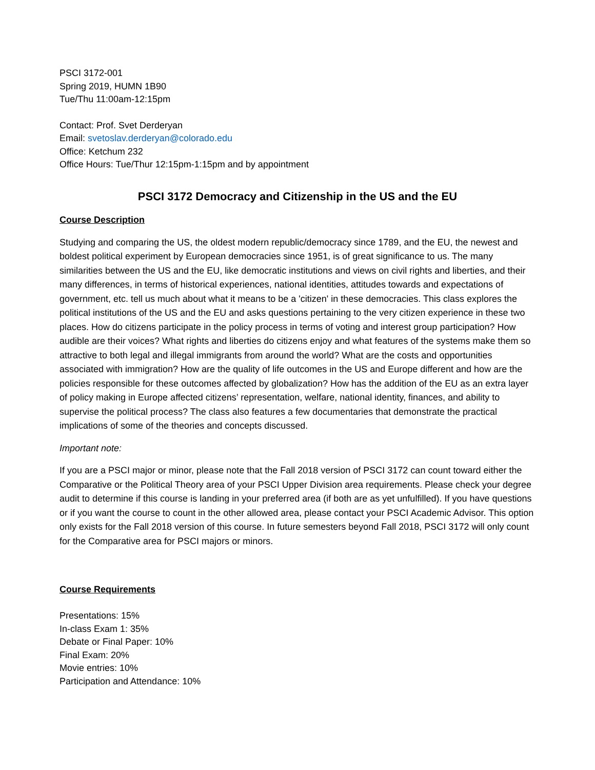PSCI 3172-001
Spring 2019, HUMN 1B90
Tue/Thu 11:00am-12:15pm
Contact: Prof. Svet Derderyan
Email: svetoslav.derderyan@colorado.edu
Office: Ketchum 232
Office Hours: Tue/Thur 12:15pm-1:15pm and by appointment
PSCI 3172 Democracy and Citizenship in the US and the EU
Course Description
Studying and comparing the US, the oldest modern republic/democracy since 1789, and the EU, the newest and boldest political experiment by European democracies since 1951, is of great significance to us. The many similarities between the US and the EU, like democratic institutions and views on civil rights and liberties, and their many differences, in terms of historical experiences, national identities, attitudes towards and expectations of government, etc. tell us much about what it means to be a 'citizen' in these democracies. This class explores the political institutions of the US and the EU and asks questions pertaining to the very citizen experience in these two places. How do citizens participate in the policy process in terms of voting and interest group participation? How audible are their voices? What rights and liberties do citizens enjoy and what features of the systems make them so attractive to both legal and illegal immigrants from around the world? What are the costs and opportunities associated with immigration? How are the quality of life outcomes in the US and Europe different and how are the policies responsible for these outcomes affected by globalization? How has the addition of the EU as an extra layer of policy making in Europe affected citizens’ representation, welfare, national identity, finances, and ability to supervise the political process? The class also features a few documentaries that demonstrate the practical implications of some of the theories and concepts discussed.
Important note:
If you are a PSCI major or minor, please note that the Fall 2018 version of PSCI 3172 can count toward either the Comparative or the Political Theory area of your PSCI Upper Division area requirements. Please check your degree audit to determine if this course is landing in your preferred area (if both are as yet unfulfilled). If you have questions or if you want the course to count in the other allowed area, please contact your PSCI Academic Advisor. This option only exists for the Fall 2018 version of this course. In future semesters beyond Fall 2018, PSCI 3172 will only count for the Comparative area for PSCI majors or minors.
Course Requirements
Presentations: 15%
In-class Exam 1: 35%
Debate or Final Paper: 10%
Final Exam: 20%
Movie entries: 10%
Participation and Attendance: 10%